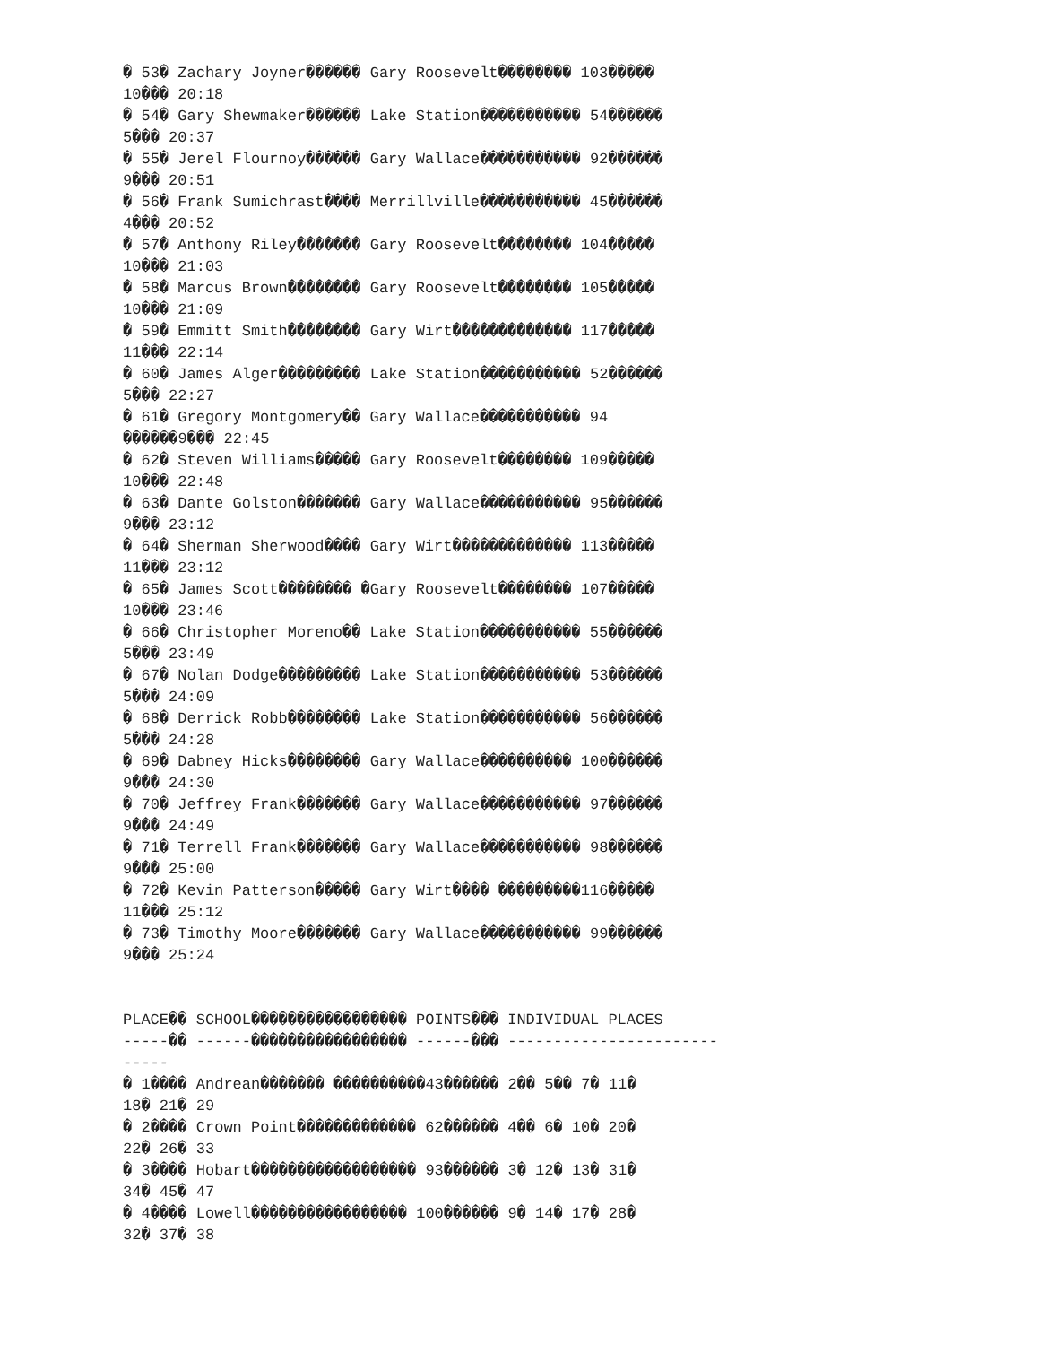� 53� Zachary Joyner������ Gary Roosevelt�������� 103�����
10��� 20:18
� 54� Gary Shewmaker������ Lake Station����������� 54������
5��� 20:37
� 55� Jerel Flournoy������ Gary Wallace����������� 92������
9��� 20:51
� 56� Frank Sumichrast���� Merrillville����������� 45������
4��� 20:52
� 57� Anthony Riley������� Gary Roosevelt�������� 104�����
10��� 21:03
� 58� Marcus Brown�������� Gary Roosevelt�������� 105�����
10��� 21:09
� 59� Emmitt Smith�������� Gary Wirt������������� 117�����
11��� 22:14
� 60� James Alger��������� Lake Station����������� 52������
5��� 22:27
� 61� Gregory Montgomery�� Gary Wallace����������� 94
������9��� 22:45
� 62� Steven Williams����� Gary Roosevelt�������� 109�����
10��� 22:48
� 63� Dante Golston������� Gary Wallace����������� 95������
9��� 23:12
� 64� Sherman Sherwood���� Gary Wirt������������� 113�����
11��� 23:12
� 65� James Scott�������� �Gary Roosevelt�������� 107�����
10��� 23:46
� 66� Christopher Moreno�� Lake Station����������� 55������
5��� 23:49
� 67� Nolan Dodge��������� Lake Station����������� 53������
5��� 24:09
� 68� Derrick Robb�������� Lake Station����������� 56������
5��� 24:28
� 69� Dabney Hicks�������� Gary Wallace���������� 100������
9��� 24:30
� 70� Jeffrey Frank������� Gary Wallace����������� 97������
9��� 24:49
� 71� Terrell Frank������� Gary Wallace����������� 98������
9��� 25:00
� 72� Kevin Patterson����� Gary Wirt���� ���������116�����
11��� 25:12
� 73� Timothy Moore������� Gary Wallace����������� 99������
9��� 25:24


PLACE�� SCHOOL����������������� POINTS��� INDIVIDUAL PLACES
-----�� ------����������������� ------��� -----------------------
-----
� 1���� Andrean������� ����������43������ 2�� 5�� 7� 11�
18� 21� 29
� 2���� Crown Point������������� 62������ 4�� 6� 10� 20�
22� 26� 33
� 3���� Hobart������������������ 93������ 3� 12� 13� 31�
34� 45� 47
� 4���� Lowell����������������� 100������ 9� 14� 17� 28�
32� 37� 38